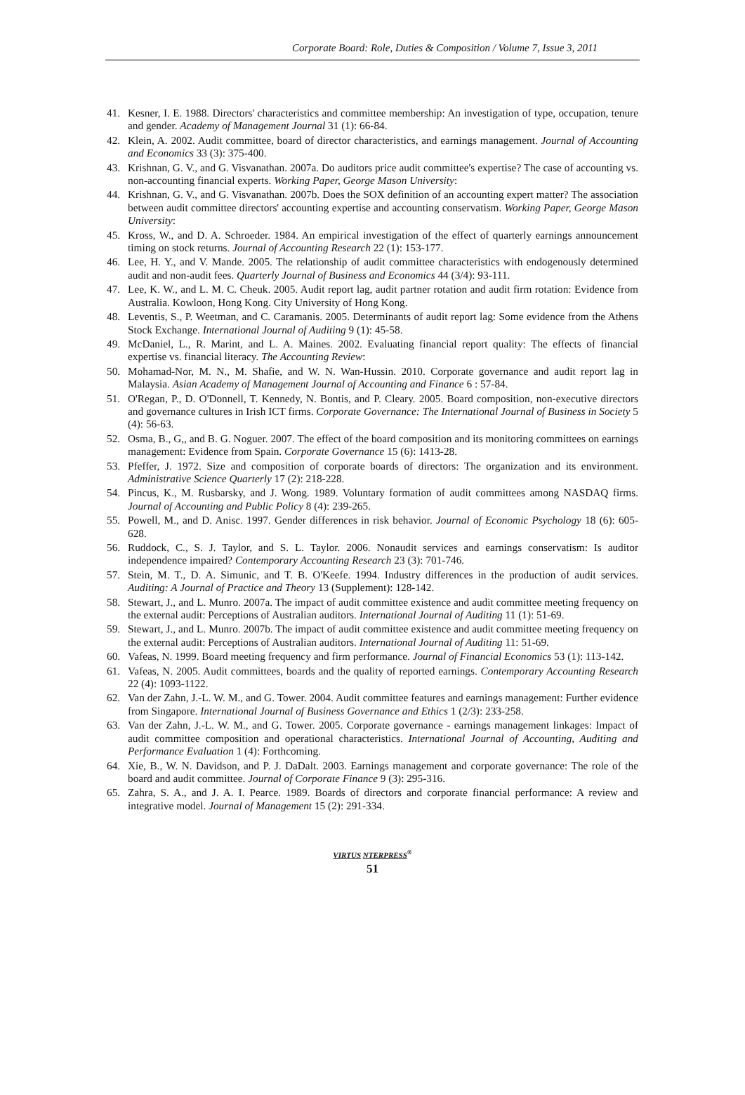Corporate Board: Role, Duties & Composition / Volume 7, Issue 3, 2011
41. Kesner, I. E. 1988. Directors' characteristics and committee membership: An investigation of type, occupation, tenure and gender. Academy of Management Journal 31 (1): 66-84.
42. Klein, A. 2002. Audit committee, board of director characteristics, and earnings management. Journal of Accounting and Economics 33 (3): 375-400.
43. Krishnan, G. V., and G. Visvanathan. 2007a. Do auditors price audit committee's expertise? The case of accounting vs. non-accounting financial experts. Working Paper, George Mason University:
44. Krishnan, G. V., and G. Visvanathan. 2007b. Does the SOX definition of an accounting expert matter? The association between audit committee directors' accounting expertise and accounting conservatism. Working Paper, George Mason University:
45. Kross, W., and D. A. Schroeder. 1984. An empirical investigation of the effect of quarterly earnings announcement timing on stock returns. Journal of Accounting Research 22 (1): 153-177.
46. Lee, H. Y., and V. Mande. 2005. The relationship of audit committee characteristics with endogenously determined audit and non-audit fees. Quarterly Journal of Business and Economics 44 (3/4): 93-111.
47. Lee, K. W., and L. M. C. Cheuk. 2005. Audit report lag, audit partner rotation and audit firm rotation: Evidence from Australia. Kowloon, Hong Kong. City University of Hong Kong.
48. Leventis, S., P. Weetman, and C. Caramanis. 2005. Determinants of audit report lag: Some evidence from the Athens Stock Exchange. International Journal of Auditing 9 (1): 45-58.
49. McDaniel, L., R. Marint, and L. A. Maines. 2002. Evaluating financial report quality: The effects of financial expertise vs. financial literacy. The Accounting Review:
50. Mohamad-Nor, M. N., M. Shafie, and W. N. Wan-Hussin. 2010. Corporate governance and audit report lag in Malaysia. Asian Academy of Management Journal of Accounting and Finance 6 : 57-84.
51. O'Regan, P., D. O'Donnell, T. Kennedy, N. Bontis, and P. Cleary. 2005. Board composition, non-executive directors and governance cultures in Irish ICT firms. Corporate Governance: The International Journal of Business in Society 5 (4): 56-63.
52. Osma, B., G,, and B. G. Noguer. 2007. The effect of the board composition and its monitoring committees on earnings management: Evidence from Spain. Corporate Governance 15 (6): 1413-28.
53. Pfeffer, J. 1972. Size and composition of corporate boards of directors: The organization and its environment. Administrative Science Quarterly 17 (2): 218-228.
54. Pincus, K., M. Rusbarsky, and J. Wong. 1989. Voluntary formation of audit committees among NASDAQ firms. Journal of Accounting and Public Policy 8 (4): 239-265.
55. Powell, M., and D. Anisc. 1997. Gender differences in risk behavior. Journal of Economic Psychology 18 (6): 605-628.
56. Ruddock, C., S. J. Taylor, and S. L. Taylor. 2006. Nonaudit services and earnings conservatism: Is auditor independence impaired? Contemporary Accounting Research 23 (3): 701-746.
57. Stein, M. T., D. A. Simunic, and T. B. O'Keefe. 1994. Industry differences in the production of audit services. Auditing: A Journal of Practice and Theory 13 (Supplement): 128-142.
58. Stewart, J., and L. Munro. 2007a. The impact of audit committee existence and audit committee meeting frequency on the external audit: Perceptions of Australian auditors. International Journal of Auditing 11 (1): 51-69.
59. Stewart, J., and L. Munro. 2007b. The impact of audit committee existence and audit committee meeting frequency on the external audit: Perceptions of Australian auditors. International Journal of Auditing 11: 51-69.
60. Vafeas, N. 1999. Board meeting frequency and firm performance. Journal of Financial Economics 53 (1): 113-142.
61. Vafeas, N. 2005. Audit committees, boards and the quality of reported earnings. Contemporary Accounting Research 22 (4): 1093-1122.
62. Van der Zahn, J.-L. W. M., and G. Tower. 2004. Audit committee features and earnings management: Further evidence from Singapore. International Journal of Business Governance and Ethics 1 (2/3): 233-258.
63. Van der Zahn, J.-L. W. M., and G. Tower. 2005. Corporate governance - earnings management linkages: Impact of audit committee composition and operational characteristics. International Journal of Accounting, Auditing and Performance Evaluation 1 (4): Forthcoming.
64. Xie, B., W. N. Davidson, and P. J. DaDalt. 2003. Earnings management and corporate governance: The role of the board and audit committee. Journal of Corporate Finance 9 (3): 295-316.
65. Zahra, S. A., and J. A. I. Pearce. 1989. Boards of directors and corporate financial performance: A review and integrative model. Journal of Management 15 (2): 291-334.
VIRTUS NTERPRESS<sup>®</sup>
51